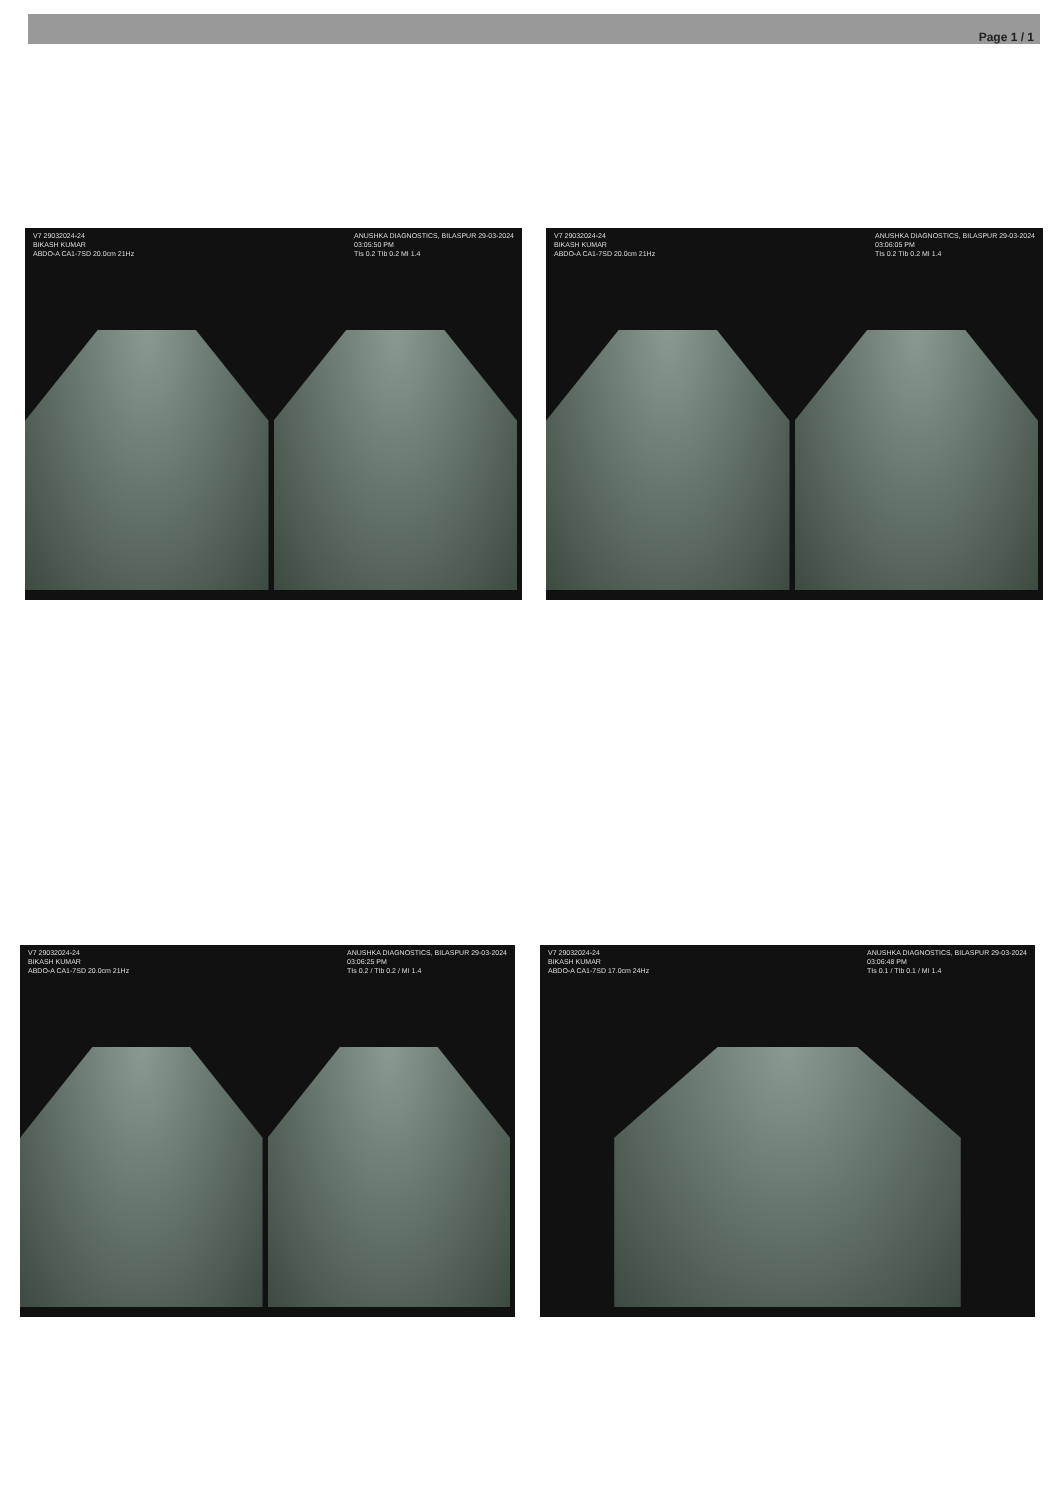Page 1 / 1
V7 29032024-24
BIKASH KUMAR
ABDO-A CA1-7SD 20.0cm 21Hz
ANUSHKA DIAGNOSTICS, BILASPUR 29-03-2024
03:05:50 PM
TIs 0.2 TIb 0.2 MI 1.4
V7 29032024-24
BIKASH KUMAR
ABDO-A CA1-7SD 20.0cm 21Hz
ANUSHKA DIAGNOSTICS, BILASPUR 29-03-2024
03:06:05 PM
TIs 0.2 TIb 0.2 MI 1.4
V7 29032024-24
BIKASH KUMAR
ABDO-A CA1-7SD 20.0cm 21Hz
ANUSHKA DIAGNOSTICS, BILASPUR 29-03-2024
03:06:25 PM
TIs 0.2 / TIb 0.2 / MI 1.4
V7 29032024-24
BIKASH KUMAR
ABDO-A CA1-7SD 17.0cm 24Hz
ANUSHKA DIAGNOSTICS, BILASPUR 29-03-2024
03:06:48 PM
TIs 0.1 / TIb 0.1 / MI 1.4